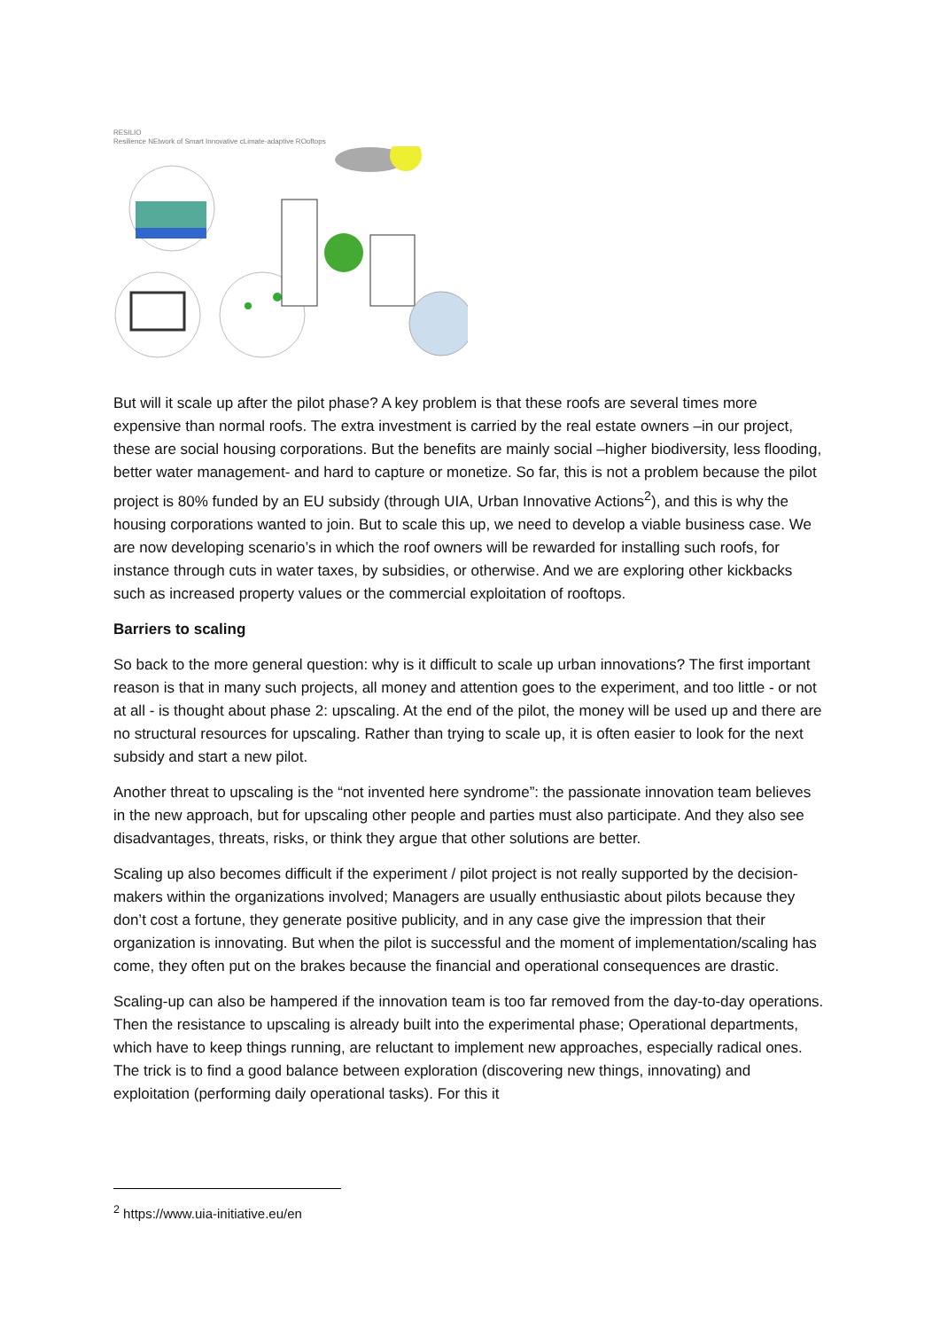RESILIO
Resilience NEtwork of Smart Innovative cLimate-adaptive ROoftops
But will it scale up after the pilot phase? A key problem is that these roofs are several times more expensive than normal roofs. The extra investment is carried by the real estate owners –in our project, these are social housing corporations. But the benefits are mainly social –higher biodiversity, less flooding, better water management- and hard to capture or monetize. So far, this is not a problem because the pilot project is 80% funded by an EU subsidy (through UIA, Urban Innovative Actions<sup>2</sup>), and this is why the housing corporations wanted to join. But to scale this up, we need to develop a viable business case. We are now developing scenario’s in which the roof owners will be rewarded for installing such roofs, for instance through cuts in water taxes, by subsidies, or otherwise. And we are exploring other kickbacks such as increased property values or the commercial exploitation of rooftops.
Barriers to scaling
So back to the more general question: why is it difficult to scale up urban innovations? The first important reason is that in many such projects, all money and attention goes to the experiment, and too little - or not at all - is thought about phase 2: upscaling. At the end of the pilot, the money will be used up and there are no structural resources for upscaling. Rather than trying to scale up, it is often easier to look for the next subsidy and start a new pilot.
Another threat to upscaling is the “not invented here syndrome”: the passionate innovation team believes in the new approach, but for upscaling other people and parties must also participate. And they also see disadvantages, threats, risks, or think they argue that other solutions are better.
Scaling up also becomes difficult if the experiment / pilot project is not really supported by the decision-makers within the organizations involved; Managers are usually enthusiastic about pilots because they don’t cost a fortune, they generate positive publicity, and in any case give the impression that their organization is innovating. But when the pilot is successful and the moment of implementation/scaling has come, they often put on the brakes because the financial and operational consequences are drastic.
Scaling-up can also be hampered if the innovation team is too far removed from the day-to-day operations. Then the resistance to upscaling is already built into the experimental phase; Operational departments, which have to keep things running, are reluctant to implement new approaches, especially radical ones. The trick is to find a good balance between exploration (discovering new things, innovating) and exploitation (performing daily operational tasks). For this it
<sup>2</sup> https://www.uia-initiative.eu/en